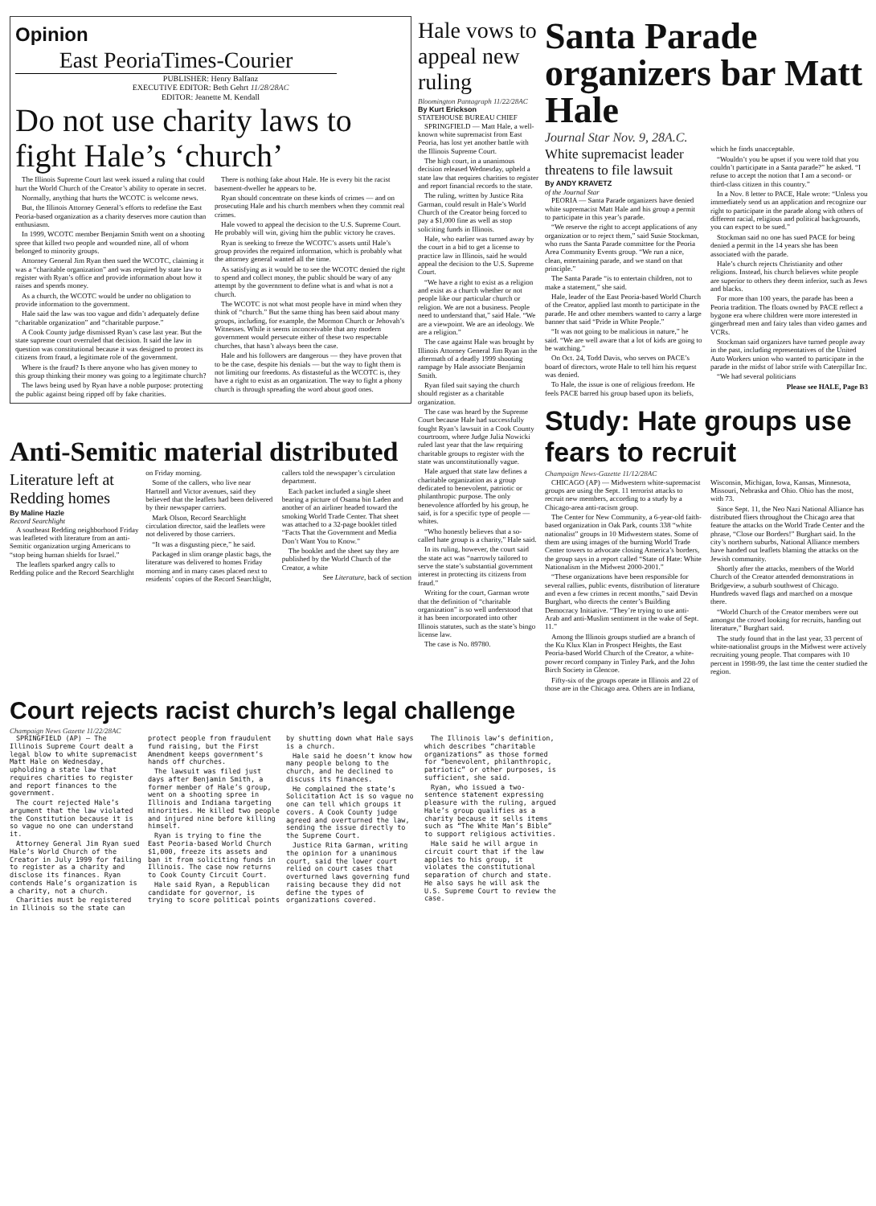Opinion
East PeoriaTimes-Courier
PUBLISHER: Henry Balfanz
EXECUTIVE EDITOR: Beth Gehrt 11/28/28AC
EDITOR: Jeanette M. Kendall
Do not use charity laws to fight Hale’s ‘church’
The Illinois Supreme Court last week issued a ruling that could hurt the World Church of the Creator’s ability to operate in secret.
Normally, anything that hurts the WCOTC is welcome news.
But, the Illinois Attorney General’s efforts to redefine the East Peoria-based organization as a charity deserves more caution than enthusiasm.
In 1999, WCOTC member Benjamin Smith went on a shooting spree that killed two people and wounded nine, all of whom belonged to minority groups.
Attorney General Jim Ryan then sued the WCOTC, claiming it was a “charitable organization” and was required by state law to register with Ryan’s office and provide information about how it raises and spends money.
As a church, the WCOTC would be under no obligation to provide information to the government.
Hale said the law was too vague and didn’t adequately define “charitable organization” and “charitable purpose.”
A Cook County judge dismissed Ryan’s case last year. But the state supreme court overruled that decision. It said the law in question was constitutional because it was designed to protect its citizens from fraud, a legitimate role of the government.
Where is the fraud? Is there anyone who has given money to this group thinking their money was going to a legitimate church?
The laws being used by Ryan have a noble purpose: protecting the public against being ripped off by fake charities.
There is nothing fake about Hale. He is every bit the racist basement-dweller he appears to be.
Ryan should concentrate on these kinds of crimes — and on prosecuting Hale and his church members when they commit real crimes.
Hale vowed to appeal the decision to the U.S. Supreme Court. He probably will win, giving him the public victory he craves.
Ryan is seeking to freeze the WCOTC’s assets until Hale’s group provides the required information, which is probably what the attorney general wanted all the time.
As satisfying as it would be to see the WCOTC denied the right to spend and collect money, the public should be wary of any attempt by the government to define what is and what is not a church.
The WCOTC is not what most people have in mind when they think of “church.” But the same thing has been said about many groups, including, for example, the Mormon Church or Jehovah’s Witnesses. While it seems inconceivable that any modern government would persecute either of these two respectable churches, that hasn’t always been the case.
Hale and his followers are dangerous — they have proven that to be the case, despite his denials — but the way to fight them is not limiting our freedoms. As distasteful as the WCOTC is, they have a right to exist as an organization. The way to fight a phony church is through spreading the word about good ones.
Anti-Semitic material distributed
Literature left at Redding homes
By Maline Hazle
Record Searchlight
A southeast Redding neighborhood Friday was leafleted with literature from an anti-Semitic organization urging Americans to “stop being human shields for Israel.”
The leaflets sparked angry calls to Redding police and the Record Searchlight on Friday morning.
Some of the callers, who live near Hartnell and Victor avenues, said they believed that the leaflets had been delivered by their newspaper carriers.
Mark Olson, Record Searchlight circulation director, said the leaflets were not delivered by those carriers.
“It was a disgusting piece,” he said.
Packaged in slim orange plastic bags, the literature was delivered to homes Friday morning and in many cases placed next to residents’ copies of the Record Searchlight, callers told the newspaper’s circulation department.
Each packet included a single sheet bearing a picture of Osama bin Laden and another of an airliner headed toward the smoking World Trade Center. That sheet was attached to a 32-page booklet titled “Facts That the Government and Media Don’t Want You to Know.”
The booklet and the sheet say they are published by the World Church of the Creator, a white
See Literature, back of section
Hale vows to appeal new ruling
Bloomington Pantagraph 11/22/28AC
By Kurt Erickson
STATEHOUSE BUREAU CHIEF
SPRINGFIELD — Matt Hale, a well-known white supremacist from East Peoria, has lost yet another battle with the Illinois Supreme Court.
The high court, in a unanimous decision released Wednesday, upheld a state law that requires charities to register and report financial records to the state.
The ruling, written by Justice Rita Garman, could result in Hale’s World Church of the Creator being forced to pay a $1,000 fine as well as stop soliciting funds in Illinois.
Hale, who earlier was turned away by the court in a bid to get a license to practice law in Illinois, said he would appeal the decision to the U.S. Supreme Court.
“We have a right to exist as a religion and exist as a church whether or not people like our particular church or religion. We are not a business. People need to understand that,” said Hale. “We are a viewpoint. We are an ideology. We are a religion.”
The case against Hale was brought by Illinois Attorney General Jim Ryan in the aftermath of a deadly 1999 shooting rampage by Hale associate Benjamin Smith.
Ryan filed suit saying the church should register as a charitable organization.
The case was heard by the Supreme Court because Hale had successfully fought Ryan’s lawsuit in a Cook County courtroom, where Judge Julia Nowicki ruled last year that the law requiring charitable groups to register with the state was unconstitutionally vague.
Hale argued that state law defines a charitable organization as a group dedicated to benevolent, patriotic or philanthropic purpose. The only benevolence afforded by his group, he said, is for a specific type of people — whites.
“Who honestly believes that a so-called hate group is a charity,” Hale said.
In its ruling, however, the court said the state act was “narrowly tailored to serve the state’s substantial government interest in protecting its citizens from fraud.”
Writing for the court, Garman wrote that the definition of “charitable organization” is so well understood that it has been incorporated into other Illinois statutes, such as the state’s bingo license law.
The case is No. 89780.
Santa Parade organizers bar Matt Hale
Journal Star Nov. 9, 28A.C.
White supremacist leader threatens to file lawsuit
By ANDY KRAVETZ
of the Journal Star
PEORIA — Santa Parade organizers have denied white supremacist Matt Hale and his group a permit to participate in this year’s parade.
“We reserve the right to accept applications of any organization or to reject them,” said Susie Stockman, who runs the Santa Parade committee for the Peoria Area Community Events group. “We run a nice, clean, entertaining parade, and we stand on that principle.”
The Santa Parade “is to entertain children, not to make a statement,” she said.
Hale, leader of the East Peoria-based World Church of the Creator, applied last month to participate in the parade. He and other members wanted to carry a large banner that said “Pride in White People.”
“It was not going to be malicious in nature,” he said. “We are well aware that a lot of kids are going to be watching.”
On Oct. 24, Todd Davis, who serves on PACE’s board of directors, wrote Hale to tell him his request was denied.
To Hale, the issue is one of religious freedom. He feels PACE barred his group based upon its beliefs, which he finds unacceptable.
“Wouldn’t you be upset if you were told that you couldn’t participate in a Santa parade?” he asked. “I refuse to accept the notion that I am a second- or third-class citizen in this country.”
In a Nov. 8 letter to PACE, Hale wrote: “Unless you immediately send us an application and recognize our right to participate in the parade along with others of different racial, religious and political backgrounds, you can expect to be sued.”
Stockman said no one has sued PACE for being denied a permit in the 14 years she has been associated with the parade.
Hale’s church rejects Christianity and other religions. Instead, his church believes white people are superior to others they deem inferior, such as Jews and blacks.
For more than 100 years, the parade has been a Peoria tradition. The floats owned by PACE reflect a bygone era where children were more interested in gingerbread men and fairy tales than video games and VCRs.
Stockman said organizers have turned people away in the past, including representatives of the United Auto Workers union who wanted to participate in the parade in the midst of labor strife with Caterpillar Inc.
“We had several politicians
Please see HALE, Page B3
Study: Hate groups use fears to recruit
Champaign News-Gazette 11/12/28AC
CHICAGO (AP) — Midwestern white-supremacist groups are using the Sept. 11 terrorist attacks to recruit new members, according to a study by a Chicago-area anti-racism group.
The Center for New Community, a 6-year-old faith-based organization in Oak Park, counts 338 “white nationalist” groups in 10 Midwestern states. Some of them are using images of the burning World Trade Center towers to advocate closing America’s borders, the group says in a report called “State of Hate: White Nationalism in the Midwest 2000-2001.”
“These organizations have been responsible for several rallies, public events, distribution of literature and even a few crimes in recent months,” said Devin Burghart, who directs the center’s Building Democracy Initiative. “They’re trying to use anti-Arab and anti-Muslim sentiment in the wake of Sept. 11.”
Among the Illinois groups studied are a branch of the Ku Klux Klan in Prospect Heights, the East Peoria-based World Church of the Creator, a white-power record company in Tinley Park, and the John Birch Society in Glencoe.
Fifty-six of the groups operate in Illinois and 22 of those are in the Chicago area. Others are in Indiana, Wisconsin, Michigan, Iowa, Kansas, Minnesota, Missouri, Nebraska and Ohio. Ohio has the most, with 73.
Since Sept. 11, the Neo Nazi National Alliance has distributed fliers throughout the Chicago area that feature the attacks on the World Trade Center and the phrase, “Close our Borders!” Burghart said. In the city’s northern suburbs, National Alliance members have handed out leaflets blaming the attacks on the Jewish community.
Shortly after the attacks, members of the World Church of the Creator attended demonstrations in Bridgeview, a suburb southwest of Chicago. Hundreds waved flags and marched on a mosque there.
“World Church of the Creator members were out amongst the crowd looking for recruits, handing out literature,” Burghart said.
The study found that in the last year, 33 percent of white-nationalist groups in the Midwest were actively recruiting young people. That compares with 10 percent in 1998-99, the last time the center studied the region.
Court rejects racist church’s legal challenge
Champaign News Gazette 11/22/28AC
SPRINGFIELD (AP) — The Illinois Supreme Court dealt a legal blow to white supremacist Matt Hale on Wednesday, upholding a state law that requires charities to register and report finances to the government.
The court rejected Hale’s argument that the law violated the Constitution because it is so vague no one can understand it.
Attorney General Jim Ryan sued Hale’s World Church of the Creator in July 1999 for failing to register as a charity and disclose its finances. Ryan contends Hale’s organization is a charity, not a church.
Charities must be registered in Illinois so the state can protect people from fraudulent fund raising, but the First Amendment keeps government’s hands off churches.
The lawsuit was filed just days after Benjamin Smith, a former member of Hale’s group, went on a shooting spree in Illinois and Indiana targeting minorities. He killed two people and injured nine before killing himself.
Ryan is trying to fine the East Peoria-based World Church $1,000, freeze its assets and ban it from soliciting funds in Illinois. The case now returns to Cook County Circuit Court.
Hale said Ryan, a Republican candidate for governor, is trying to score political points by shutting down what Hale says is a church.
Hale said he doesn’t know how many people belong to the church, and he declined to discuss its finances.
He complained the state’s Solicitation Act is so vague no one can tell which groups it covers. A Cook County judge agreed and overturned the law, sending the issue directly to the Supreme Court.
Justice Rita Garman, writing the opinion for a unanimous court, said the lower court relied on court cases that overturned laws governing fund raising because they did not define the types of organizations covered.
The Illinois law’s definition, which describes “charitable organizations” as those formed for “benevolent, philanthropic, patriotic” or other purposes, is sufficient, she said.
Ryan, who issued a two-sentence statement expressing pleasure with the ruling, argued Hale’s group qualifies as a charity because it sells items such as “The White Man’s Bible” to support religious activities.
Hale said he will argue in circuit court that if the law applies to his group, it violates the constitutional separation of church and state. He also says he will ask the U.S. Supreme Court to review the case.